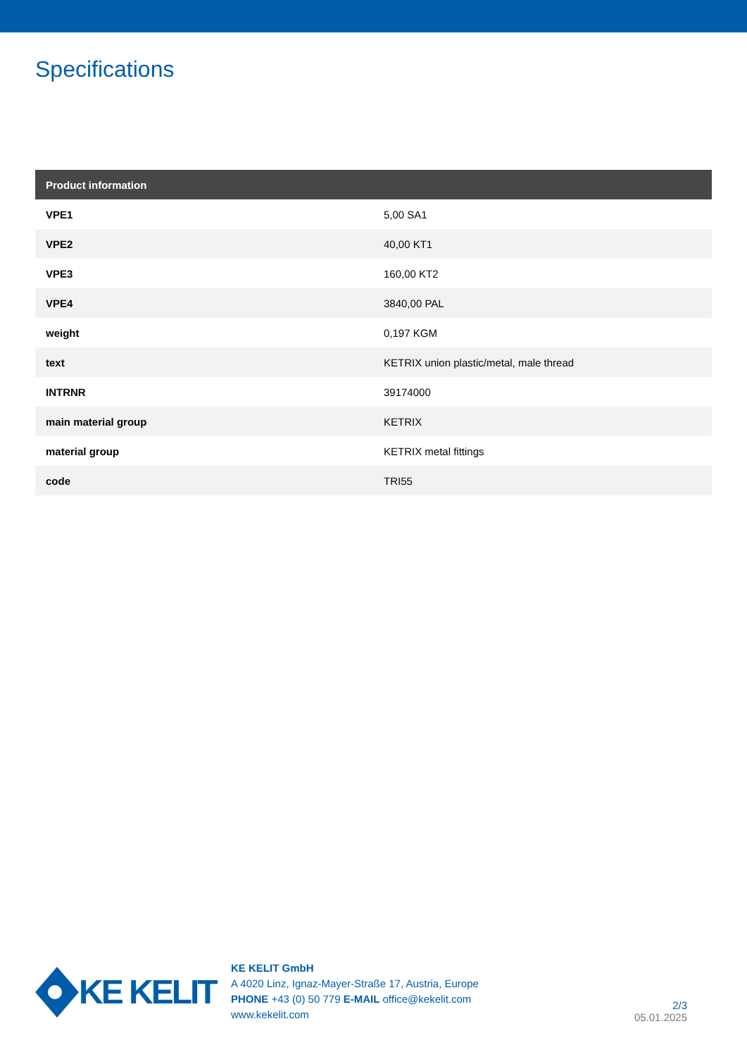Specifications
| Product information | |
| --- | --- |
| VPE1 | 5,00 SA1 |
| VPE2 | 40,00 KT1 |
| VPE3 | 160,00 KT2 |
| VPE4 | 3840,00 PAL |
| weight | 0,197 KGM |
| text | KETRIX union plastic/metal, male thread |
| INTRNR | 39174000 |
| main material group | KETRIX |
| material group | KETRIX metal fittings |
| code | TRI55 |
KE KELIT
KE KELIT GmbH
A 4020 Linz, Ignaz-Mayer-Straße 17, Austria, Europe
PHONE +43 (0) 50 779 E-MAIL office@kekelit.com
www.kekelit.com
2/3
05.01.2025